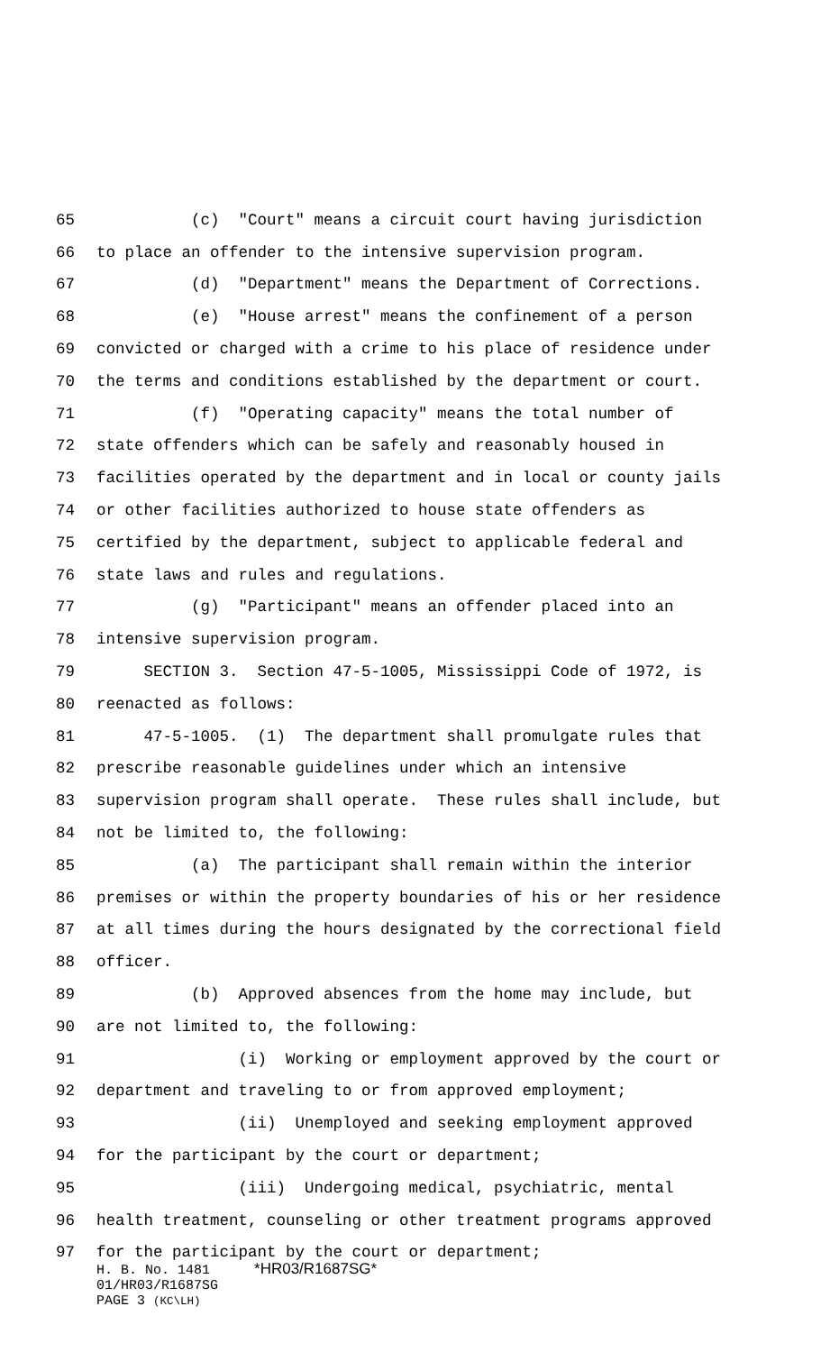65 (c) "Court" means a circuit court having jurisdiction
66 to place an offender to the intensive supervision program.
67 (d) "Department" means the Department of Corrections.
68 (e) "House arrest" means the confinement of a person
69 convicted or charged with a crime to his place of residence under
70 the terms and conditions established by the department or court.
71 (f) "Operating capacity" means the total number of
72 state offenders which can be safely and reasonably housed in
73 facilities operated by the department and in local or county jails
74 or other facilities authorized to house state offenders as
75 certified by the department, subject to applicable federal and
76 state laws and rules and regulations.
77 (g) "Participant" means an offender placed into an
78 intensive supervision program.
79 SECTION 3. Section 47-5-1005, Mississippi Code of 1972, is
80 reenacted as follows:
81 47-5-1005. (1) The department shall promulgate rules that
82 prescribe reasonable guidelines under which an intensive
83 supervision program shall operate. These rules shall include, but
84 not be limited to, the following:
85 (a) The participant shall remain within the interior
86 premises or within the property boundaries of his or her residence
87 at all times during the hours designated by the correctional field
88 officer.
89 (b) Approved absences from the home may include, but
90 are not limited to, the following:
91 (i) Working or employment approved by the court or
92 department and traveling to or from approved employment;
93 (ii) Unemployed and seeking employment approved
94 for the participant by the court or department;
95 (iii) Undergoing medical, psychiatric, mental
96 health treatment, counseling or other treatment programs approved
97 for the participant by the court or department;
H. B. No. 1481 *HR03/R1687SG*
01/HR03/R1687SG
PAGE 3 (KC\LH)